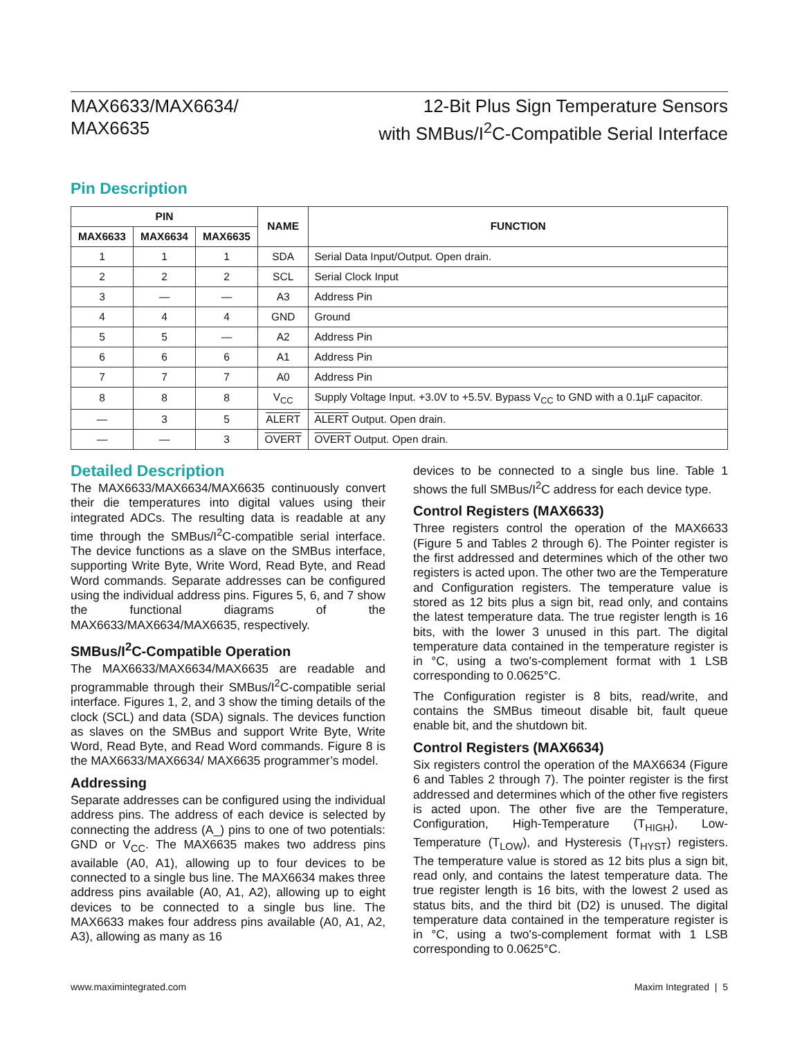MAX6633/MAX6634/
MAX6635
12-Bit Plus Sign Temperature Sensors
with SMBus/I<sup>2</sup>C-Compatible Serial Interface
Pin Description
| PIN | | | NAME | FUNCTION |
| --- | --- | --- | --- | --- |
| MAX6633 | MAX6634 | MAX6635 | | |
| 1 | 1 | 1 | SDA | Serial Data Input/Output. Open drain. |
| 2 | 2 | 2 | SCL | Serial Clock Input |
| 3 | — | — | A3 | Address Pin |
| 4 | 4 | 4 | GND | Ground |
| 5 | 5 | — | A2 | Address Pin |
| 6 | 6 | 6 | A1 | Address Pin |
| 7 | 7 | 7 | A0 | Address Pin |
| 8 | 8 | 8 | V<sub>CC</sub> | Supply Voltage Input. +3.0V to +5.5V. Bypass V<sub>CC</sub> to GND with a 0.1µF capacitor. |
| — | 3 | 5 | ALERT | ALERT Output. Open drain. |
| — | — | 3 | OVERT | OVERT Output. Open drain. |
Detailed Description
The MAX6633/MAX6634/MAX6635 continuously convert their die temperatures into digital values using their integrated ADCs. The resulting data is readable at any time through the SMBus/I<sup>2</sup>C-compatible serial interface. The device functions as a slave on the SMBus interface, supporting Write Byte, Write Word, Read Byte, and Read Word commands. Separate addresses can be configured using the individual address pins. Figures 5, 6, and 7 show the functional diagrams of the MAX6633/MAX6634/MAX6635, respectively.
SMBus/I<sup>2</sup>C-Compatible Operation
The MAX6633/MAX6634/MAX6635 are readable and programmable through their SMBus/I<sup>2</sup>C-compatible serial interface. Figures 1, 2, and 3 show the timing details of the clock (SCL) and data (SDA) signals. The devices function as slaves on the SMBus and support Write Byte, Write Word, Read Byte, and Read Word commands. Figure 8 is the MAX6633/MAX6634/ MAX6635 programmer’s model.
Addressing
Separate addresses can be configured using the individual address pins. The address of each device is selected by connecting the address (A_) pins to one of two potentials: GND or V<sub>CC</sub>. The MAX6635 makes two address pins available (A0, A1), allowing up to four devices to be connected to a single bus line. The MAX6634 makes three address pins available (A0, A1, A2), allowing up to eight devices to be connected to a single bus line. The MAX6633 makes four address pins available (A0, A1, A2, A3), allowing as many as 16
devices to be connected to a single bus line. Table 1 shows the full SMBus/I<sup>2</sup>C address for each device type.
Control Registers (MAX6633)
Three registers control the operation of the MAX6633 (Figure 5 and Tables 2 through 6). The Pointer register is the first addressed and determines which of the other two registers is acted upon. The other two are the Temperature and Configuration registers. The temperature value is stored as 12 bits plus a sign bit, read only, and contains the latest temperature data. The true register length is 16 bits, with the lower 3 unused in this part. The digital temperature data contained in the temperature register is in °C, using a two's-complement format with 1 LSB corresponding to 0.0625°C.
The Configuration register is 8 bits, read/write, and contains the SMBus timeout disable bit, fault queue enable bit, and the shutdown bit.
Control Registers (MAX6634)
Six registers control the operation of the MAX6634 (Figure 6 and Tables 2 through 7). The pointer register is the first addressed and determines which of the other five registers is acted upon. The other five are the Temperature, Configuration, High-Temperature (T<sub>HIGH</sub>), Low-Temperature (T<sub>LOW</sub>), and Hysteresis (T<sub>HYST</sub>) registers. The temperature value is stored as 12 bits plus a sign bit, read only, and contains the latest temperature data. The true register length is 16 bits, with the lowest 2 used as status bits, and the third bit (D2) is unused. The digital temperature data contained in the temperature register is in °C, using a two's-complement format with 1 LSB corresponding to 0.0625°C.
www.maximintegrated.com Maxim Integrated | 5